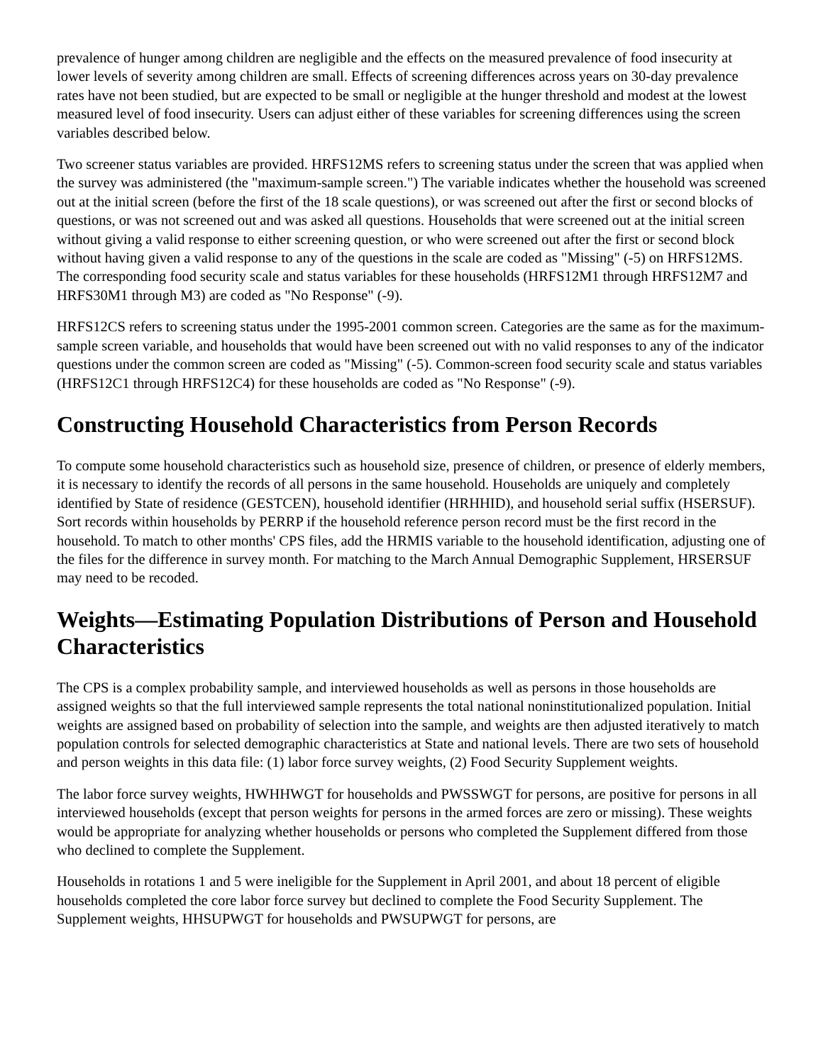prevalence of hunger among children are negligible and the effects on the measured prevalence of food insecurity at lower levels of severity among children are small. Effects of screening differences across years on 30-day prevalence rates have not been studied, but are expected to be small or negligible at the hunger threshold and modest at the lowest measured level of food insecurity. Users can adjust either of these variables for screening differences using the screen variables described below.
Two screener status variables are provided. HRFS12MS refers to screening status under the screen that was applied when the survey was administered (the "maximum-sample screen.") The variable indicates whether the household was screened out at the initial screen (before the first of the 18 scale questions), or was screened out after the first or second blocks of questions, or was not screened out and was asked all questions. Households that were screened out at the initial screen without giving a valid response to either screening question, or who were screened out after the first or second block without having given a valid response to any of the questions in the scale are coded as "Missing" (-5) on HRFS12MS. The corresponding food security scale and status variables for these households (HRFS12M1 through HRFS12M7 and HRFS30M1 through M3) are coded as "No Response" (-9).
HRFS12CS refers to screening status under the 1995-2001 common screen. Categories are the same as for the maximum-sample screen variable, and households that would have been screened out with no valid responses to any of the indicator questions under the common screen are coded as "Missing" (-5). Common-screen food security scale and status variables (HRFS12C1 through HRFS12C4) for these households are coded as "No Response" (-9).
Constructing Household Characteristics from Person Records
To compute some household characteristics such as household size, presence of children, or presence of elderly members, it is necessary to identify the records of all persons in the same household. Households are uniquely and completely identified by State of residence (GESTCEN), household identifier (HRHHID), and household serial suffix (HSERSUF). Sort records within households by PERRP if the household reference person record must be the first record in the household. To match to other months' CPS files, add the HRMIS variable to the household identification, adjusting one of the files for the difference in survey month. For matching to the March Annual Demographic Supplement, HRSERSUF may need to be recoded.
Weights—Estimating Population Distributions of Person and Household Characteristics
The CPS is a complex probability sample, and interviewed households as well as persons in those households are assigned weights so that the full interviewed sample represents the total national noninstitutionalized population. Initial weights are assigned based on probability of selection into the sample, and weights are then adjusted iteratively to match population controls for selected demographic characteristics at State and national levels. There are two sets of household and person weights in this data file: (1) labor force survey weights, (2) Food Security Supplement weights.
The labor force survey weights, HWHHWGT for households and PWSSWGT for persons, are positive for persons in all interviewed households (except that person weights for persons in the armed forces are zero or missing). These weights would be appropriate for analyzing whether households or persons who completed the Supplement differed from those who declined to complete the Supplement.
Households in rotations 1 and 5 were ineligible for the Supplement in April 2001, and about 18 percent of eligible households completed the core labor force survey but declined to complete the Food Security Supplement. The Supplement weights, HHSUPWGT for households and PWSUPWGT for persons, are